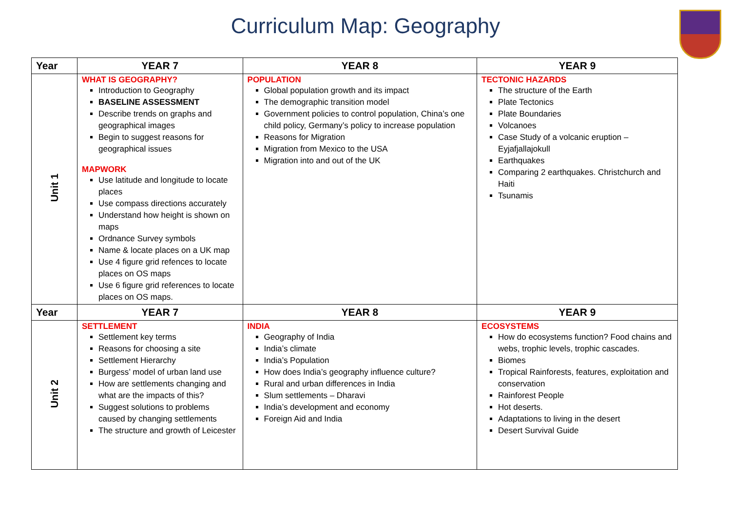Curriculum Map: Geography
| Year | YEAR 7 | YEAR 8 | YEAR 9 |
| --- | --- | --- | --- |
| Unit 1 | WHAT IS GEOGRAPHY? Introduction to Geography BASELINE ASSESSMENT Describe trends on graphs and geographical images Begin to suggest reasons for geographical issues MAPWORK Use latitude and longitude to locate places Use compass directions accurately Understand how height is shown on maps Ordnance Survey symbols Name & locate places on a UK map Use 4 figure grid refences to locate places on OS maps Use 6 figure grid references to locate places on OS maps. | POPULATION Global population growth and its impact The demographic transition model Government policies to control population, China’s one child policy, Germany’s policy to increase population Reasons for Migration Migration from Mexico to the USA Migration into and out of the UK | TECTONIC HAZARDS The structure of the Earth Plate Tectonics Plate Boundaries Volcanoes Case Study of a volcanic eruption – Eyjafjallajokull Earthquakes Comparing 2 earthquakes. Christchurch and Haiti Tsunamis |
| Year | YEAR 7 | YEAR 8 | YEAR 9 |
| Unit 2 | SETTLEMENT Settlement key terms Reasons for choosing a site Settlement Hierarchy Burgess’ model of urban land use How are settlements changing and what are the impacts of this? Suggest solutions to problems caused by changing settlements The structure and growth of Leicester | INDIA Geography of India India’s climate India’s Population How does India’s geography influence culture? Rural and urban differences in India Slum settlements – Dharavi India’s development and economy Foreign Aid and India | ECOSYSTEMS How do ecosystems function? Food chains and webs, trophic levels, trophic cascades. Biomes Tropical Rainforests, features, exploitation and conservation Rainforest People Hot deserts. Adaptations to living in the desert Desert Survival Guide |